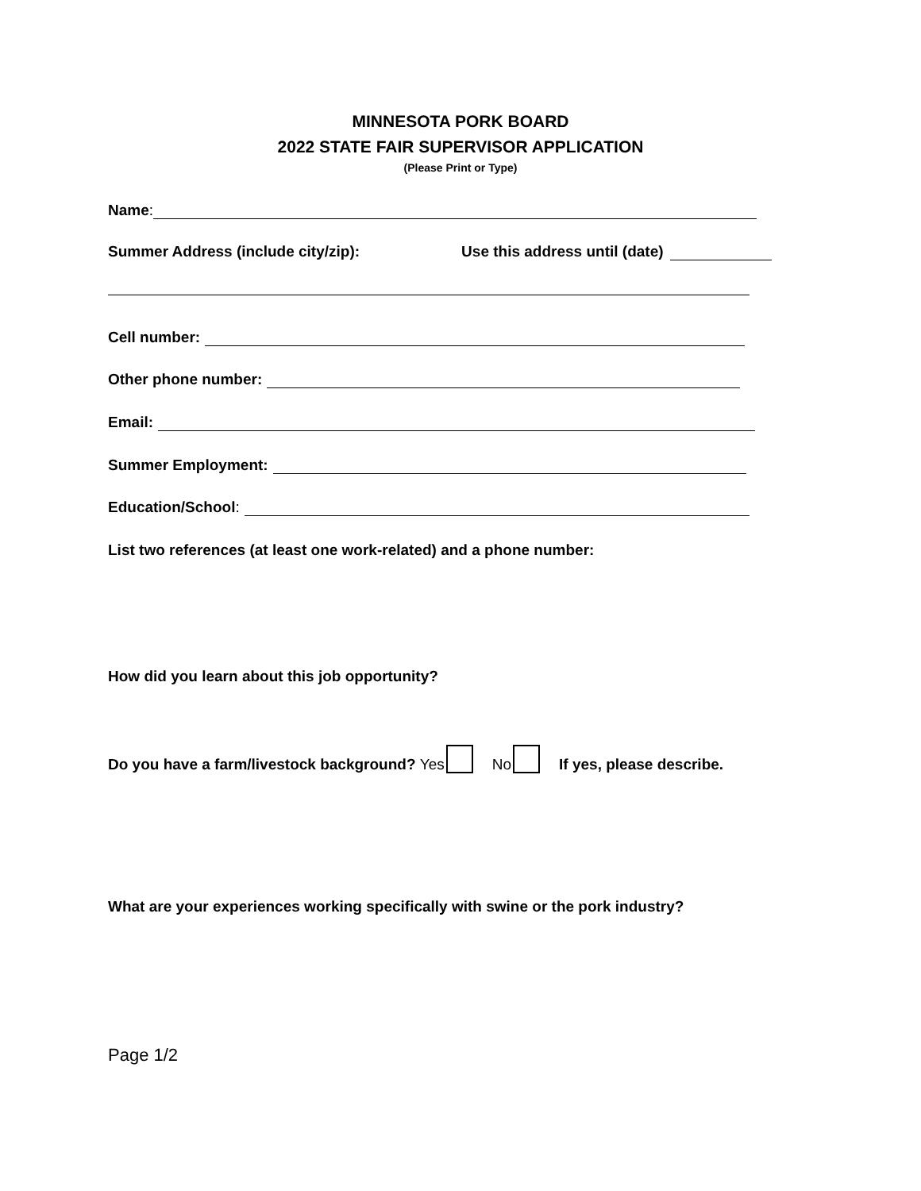MINNESOTA PORK BOARD
2022 STATE FAIR SUPERVISOR APPLICATION
(Please Print or Type)
Name:
Summer Address (include city/zip): Use this address until (date)
Cell number:
Other phone number:
Email:
Summer Employment:
Education/School:
List two references (at least one work-related) and a phone number:
How did you learn about this job opportunity?
Do you have a farm/livestock background? Yes No If yes, please describe.
What are your experiences working specifically with swine or the pork industry?
Page 1/2